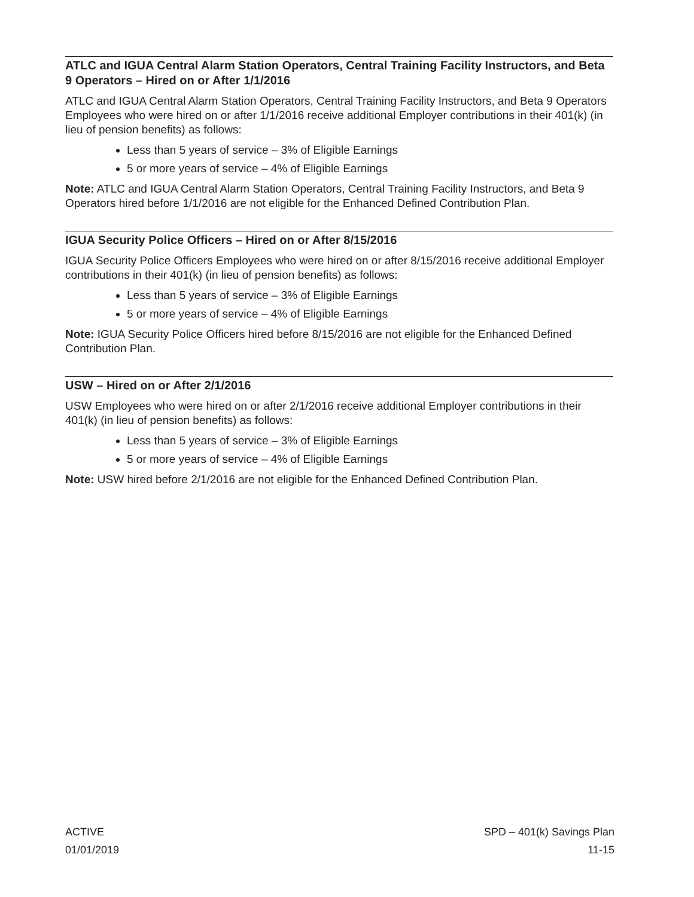ATLC and IGUA Central Alarm Station Operators, Central Training Facility Instructors, and Beta 9 Operators – Hired on or After 1/1/2016
ATLC and IGUA Central Alarm Station Operators, Central Training Facility Instructors, and Beta 9 Operators Employees who were hired on or after 1/1/2016 receive additional Employer contributions in their 401(k) (in lieu of pension benefits) as follows:
Less than 5 years of service – 3% of Eligible Earnings
5 or more years of service – 4% of Eligible Earnings
Note: ATLC and IGUA Central Alarm Station Operators, Central Training Facility Instructors, and Beta 9 Operators hired before 1/1/2016 are not eligible for the Enhanced Defined Contribution Plan.
IGUA Security Police Officers – Hired on or After 8/15/2016
IGUA Security Police Officers Employees who were hired on or after 8/15/2016 receive additional Employer contributions in their 401(k) (in lieu of pension benefits) as follows:
Less than 5 years of service – 3% of Eligible Earnings
5 or more years of service – 4% of Eligible Earnings
Note: IGUA Security Police Officers hired before 8/15/2016 are not eligible for the Enhanced Defined Contribution Plan.
USW – Hired on or After 2/1/2016
USW Employees who were hired on or after 2/1/2016 receive additional Employer contributions in their 401(k) (in lieu of pension benefits) as follows:
Less than 5 years of service – 3% of Eligible Earnings
5 or more years of service – 4% of Eligible Earnings
Note: USW hired before 2/1/2016 are not eligible for the Enhanced Defined Contribution Plan.
ACTIVE
01/01/2019
SPD – 401(k) Savings Plan
11-15